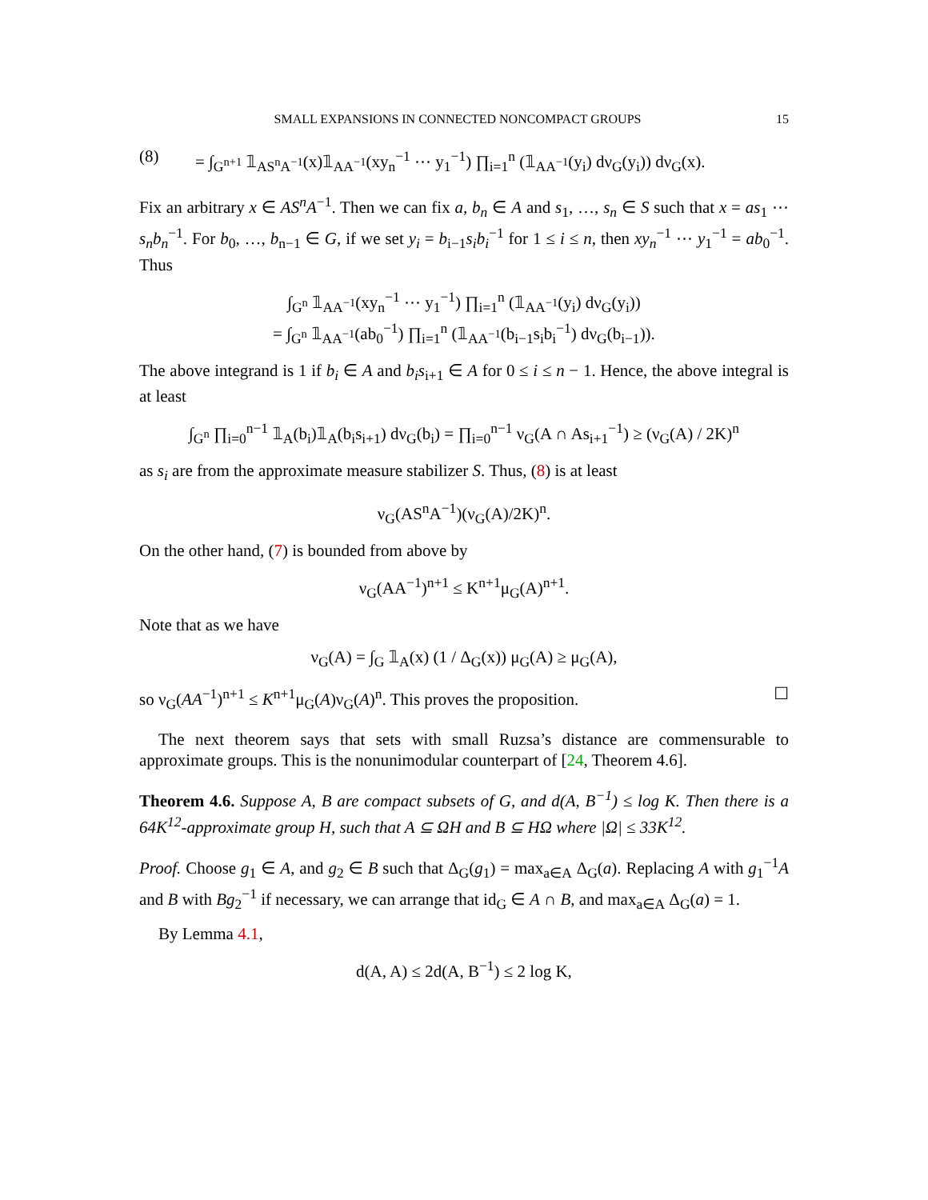SMALL EXPANSIONS IN CONNECTED NONCOMPACT GROUPS 15
(8) = ∫<sub>G<sup>n+1</sup></sub> 𝟙<sub>AS<sup>n</sup>A<sup>−1</sup></sub>(x)𝟙<sub>AA<sup>−1</sup></sub>(xy<sub>n</sub><sup>−1</sup> ⋯ y<sub>1</sub><sup>−1</sup>) ∏<sub>i=1</sub><sup>n</sup> (𝟙<sub>AA<sup>−1</sup></sub>(y<sub>i</sub>) dν<sub>G</sub>(y<sub>i</sub>)) dν<sub>G</sub>(x).
Fix an arbitrary x ∈ AS<sup>n</sup>A<sup>−1</sup>. Then we can fix a, b<sub>n</sub> ∈ A and s<sub>1</sub>, …, s<sub>n</sub> ∈ S such that x = as<sub>1</sub> ⋯ s<sub>n</sub>b<sub>n</sub><sup>−1</sup>. For b<sub>0</sub>, …, b<sub>n−1</sub> ∈ G, if we set y<sub>i</sub> = b<sub>i−1</sub>s<sub>i</sub>b<sub>i</sub><sup>−1</sup> for 1 ≤ i ≤ n, then xy<sub>n</sub><sup>−1</sup> ⋯ y<sub>1</sub><sup>−1</sup> = ab<sub>0</sub><sup>−1</sup>. Thus
∫<sub>G<sup>n</sup></sub> 𝟙<sub>AA<sup>−1</sup></sub>(xy<sub>n</sub><sup>−1</sup> ⋯ y<sub>1</sub><sup>−1</sup>) ∏<sub>i=1</sub><sup>n</sup> (𝟙<sub>AA<sup>−1</sup></sub>(y<sub>i</sub>) dν<sub>G</sub>(y<sub>i</sub>))
= ∫<sub>G<sup>n</sup></sub> 𝟙<sub>AA<sup>−1</sup></sub>(ab<sub>0</sub><sup>−1</sup>) ∏<sub>i=1</sub><sup>n</sup> (𝟙<sub>AA<sup>−1</sup></sub>(b<sub>i−1</sub>s<sub>i</sub>b<sub>i</sub><sup>−1</sup>) dν<sub>G</sub>(b<sub>i−1</sub>)).
The above integrand is 1 if b<sub>i</sub> ∈ A and b<sub>i</sub>s<sub>i+1</sub> ∈ A for 0 ≤ i ≤ n − 1. Hence, the above integral is at least
∫<sub>G<sup>n</sup></sub> ∏<sub>i=0</sub><sup>n−1</sup> 𝟙<sub>A</sub>(b<sub>i</sub>)𝟙<sub>A</sub>(b<sub>i</sub>s<sub>i+1</sub>) dν<sub>G</sub>(b<sub>i</sub>) = ∏<sub>i=0</sub><sup>n−1</sup> ν<sub>G</sub>(A ∩ As<sub>i+1</sub><sup>−1</sup>) ≥ (ν<sub>G</sub>(A) / 2K)<sup>n</sup>
as s<sub>i</sub> are from the approximate measure stabilizer S. Thus, (8) is at least
ν<sub>G</sub>(AS<sup>n</sup>A<sup>−1</sup>)(ν<sub>G</sub>(A)/2K)<sup>n</sup>.
On the other hand, (7) is bounded from above by
ν<sub>G</sub>(AA<sup>−1</sup>)<sup>n+1</sup> ≤ K<sup>n+1</sup>μ<sub>G</sub>(A)<sup>n+1</sup>.
Note that as we have
ν<sub>G</sub>(A) = ∫<sub>G</sub> 𝟙<sub>A</sub>(x) (1 / Δ<sub>G</sub>(x)) μ<sub>G</sub>(A) ≥ μ<sub>G</sub>(A),
so ν<sub>G</sub>(AA<sup>−1</sup>)<sup>n+1</sup> ≤ K<sup>n+1</sup>μ<sub>G</sub>(A)ν<sub>G</sub>(A)<sup>n</sup>. This proves the proposition. ☐
The next theorem says that sets with small Ruzsa’s distance are commensurable to approximate groups. This is the nonunimodular counterpart of [24, Theorem 4.6].
Theorem 4.6. Suppose A, B are compact subsets of G, and d(A, B<sup>−1</sup>) ≤ log K. Then there is a 64K<sup>12</sup>-approximate group H, such that A ⊆ ΩH and B ⊆ HΩ where |Ω| ≤ 33K<sup>12</sup>.
Proof. Choose g<sub>1</sub> ∈ A, and g<sub>2</sub> ∈ B such that Δ<sub>G</sub>(g<sub>1</sub>) = max<sub>a∈A</sub> Δ<sub>G</sub>(a). Replacing A with g<sub>1</sub><sup>−1</sup>A and B with Bg<sub>2</sub><sup>−1</sup> if necessary, we can arrange that id<sub>G</sub> ∈ A ∩ B, and max<sub>a∈A</sub> Δ<sub>G</sub>(a) = 1.
By Lemma 4.1,
d(A, A) ≤ 2d(A, B<sup>−1</sup>) ≤ 2 log K,